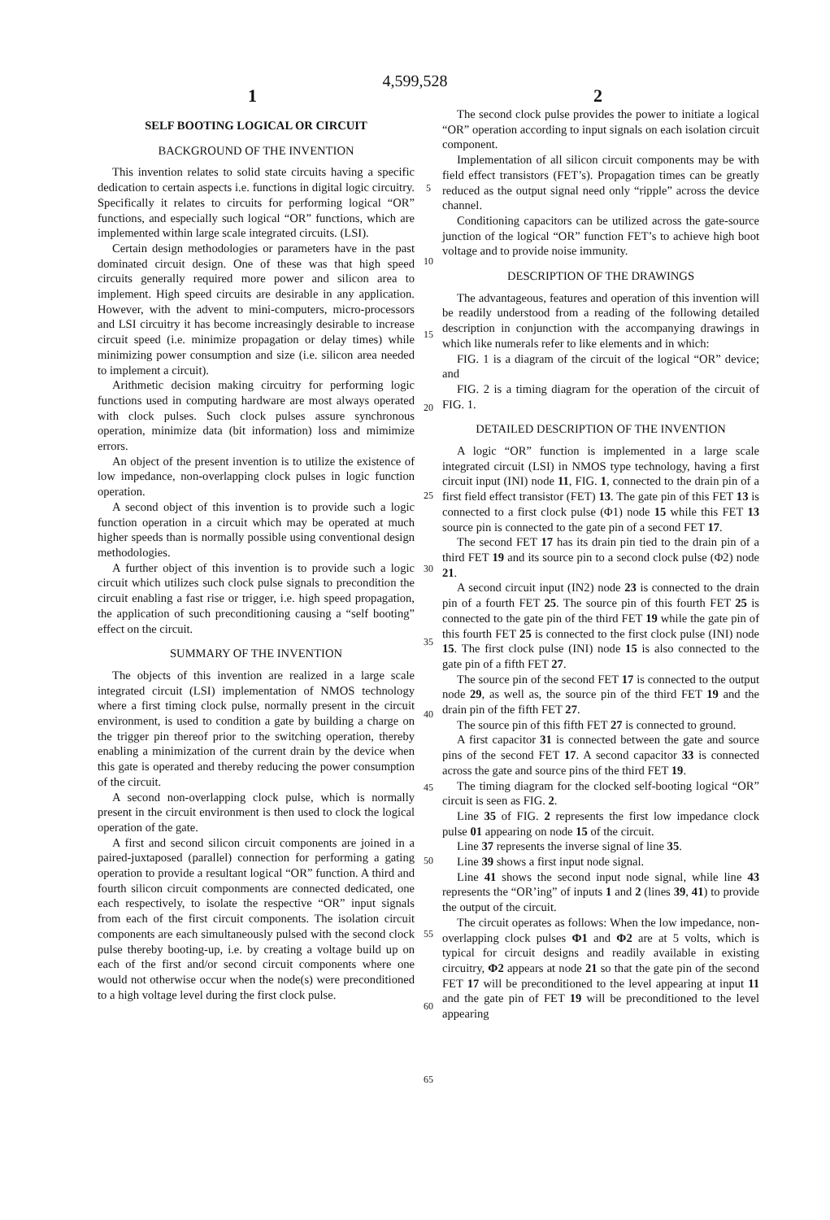4,599,528
1 2
SELF BOOTING LOGICAL OR CIRCUIT
BACKGROUND OF THE INVENTION
This invention relates to solid state circuits having a specific dedication to certain aspects i.e. functions in digital logic circuitry. Specifically it relates to circuits for performing logical “OR” functions, and especially such logical “OR” functions, which are implemented within large scale integrated circuits. (LSI).
Certain design methodologies or parameters have in the past dominated circuit design. One of these was that high speed circuits generally required more power and silicon area to implement. High speed circuits are desirable in any application. However, with the advent to mini-computers, micro-processors and LSI circuitry it has become increasingly desirable to increase circuit speed (i.e. minimize propagation or delay times) while minimizing power consumption and size (i.e. silicon area needed to implement a circuit).
Arithmetic decision making circuitry for performing logic functions used in computing hardware are most always operated with clock pulses. Such clock pulses assure synchronous operation, minimize data (bit information) loss and mimimize errors.
An object of the present invention is to utilize the existence of low impedance, non-overlapping clock pulses in logic function operation.
A second object of this invention is to provide such a logic function operation in a circuit which may be operated at much higher speeds than is normally possible using conventional design methodologies.
A further object of this invention is to provide such a logic circuit which utilizes such clock pulse signals to precondition the circuit enabling a fast rise or trigger, i.e. high speed propagation, the application of such preconditioning causing a “self booting” effect on the circuit.
SUMMARY OF THE INVENTION
The objects of this invention are realized in a large scale integrated circuit (LSI) implementation of NMOS technology where a first timing clock pulse, normally present in the circuit environment, is used to condition a gate by building a charge on the trigger pin thereof prior to the switching operation, thereby enabling a minimization of the current drain by the device when this gate is operated and thereby reducing the power consumption of the circuit.
A second non-overlapping clock pulse, which is normally present in the circuit environment is then used to clock the logical operation of the gate.
A first and second silicon circuit components are joined in a paired-juxtaposed (parallel) connection for performing a gating operation to provide a resultant logical “OR” function. A third and fourth silicon circuit componments are connected dedicated, one each respectively, to isolate the respective “OR” input signals from each of the first circuit components. The isolation circuit components are each simultaneously pulsed with the second clock pulse thereby booting-up, i.e. by creating a voltage build up on each of the first and/or second circuit components where one would not otherwise occur when the node(s) were preconditioned to a high voltage level during the first clock pulse.
5
10
15
20
25
30
35
40
45
50
55
60
65
The second clock pulse provides the power to initiate a logical “OR” operation according to input signals on each isolation circuit component.
Implementation of all silicon circuit components may be with field effect transistors (FET’s). Propagation times can be greatly reduced as the output signal need only “ripple” across the device channel.
Conditioning capacitors can be utilized across the gate-source junction of the logical “OR” function FET’s to achieve high boot voltage and to provide noise immunity.
DESCRIPTION OF THE DRAWINGS
The advantageous, features and operation of this invention will be readily understood from a reading of the following detailed description in conjunction with the accompanying drawings in which like numerals refer to like elements and in which:
FIG. 1 is a diagram of the circuit of the logical “OR” device; and
FIG. 2 is a timing diagram for the operation of the circuit of FIG. 1.
DETAILED DESCRIPTION OF THE INVENTION
A logic “OR” function is implemented in a large scale integrated circuit (LSI) in NMOS type technology, having a first circuit input (INI) node 11, FIG. 1, connected to the drain pin of a first field effect transistor (FET) 13. The gate pin of this FET 13 is connected to a first clock pulse (Φ1) node 15 while this FET 13 source pin is connected to the gate pin of a second FET 17.
The second FET 17 has its drain pin tied to the drain pin of a third FET 19 and its source pin to a second clock pulse (Φ2) node 21.
A second circuit input (IN2) node 23 is connected to the drain pin of a fourth FET 25. The source pin of this fourth FET 25 is connected to the gate pin of the third FET 19 while the gate pin of this fourth FET 25 is connected to the first clock pulse (INI) node 15. The first clock pulse (INI) node 15 is also connected to the gate pin of a fifth FET 27.
The source pin of the second FET 17 is connected to the output node 29, as well as, the source pin of the third FET 19 and the drain pin of the fifth FET 27.
The source pin of this fifth FET 27 is connected to ground.
A first capacitor 31 is connected between the gate and source pins of the second FET 17. A second capacitor 33 is connected across the gate and source pins of the third FET 19.
The timing diagram for the clocked self-booting logical “OR” circuit is seen as FIG. 2.
Line 35 of FIG. 2 represents the first low impedance clock pulse 01 appearing on node 15 of the circuit.
Line 37 represents the inverse signal of line 35.
Line 39 shows a first input node signal.
Line 41 shows the second input node signal, while line 43 represents the “OR’ing” of inputs 1 and 2 (lines 39, 41) to provide the output of the circuit.
The circuit operates as follows: When the low impedance, non-overlapping clock pulses Φ1 and Φ2 are at 5 volts, which is typical for circuit designs and readily available in existing circuitry, Φ2 appears at node 21 so that the gate pin of the second FET 17 will be preconditioned to the level appearing at input 11 and the gate pin of FET 19 will be preconditioned to the level appearing